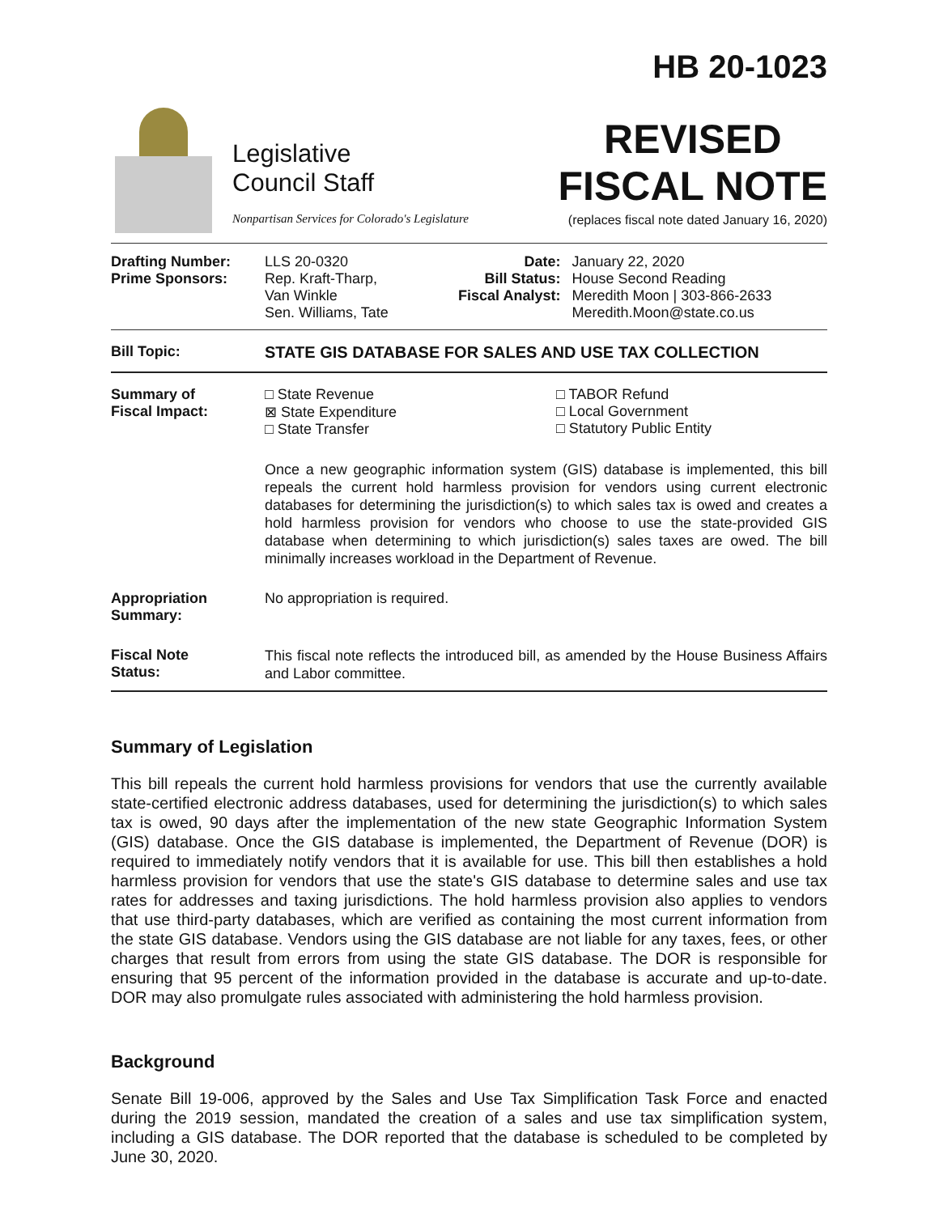Legislative
Council Staff
Nonpartisan Services for Colorado's Legislature
HB 20-1023
REVISED
FISCAL NOTE
(replaces fiscal note dated January 16, 2020)
| Drafting Number: Prime Sponsors: | LLS 20-0320 Rep. Kraft-Tharp, Van Winkle Sen. Williams, Tate | Date: Bill Status: Fiscal Analyst: | January 22, 2020 House Second Reading Meredith Moon / 303-866-2633 Meredith.Moon@state.co.us |
| Bill Topic: | STATE GIS DATABASE FOR SALES AND USE TAX COLLECTION |
| Summary of Fiscal Impact: | □ State Revenue ⊠ State Expenditure □ State Transfer □ TABOR Refund □ Local Government □ Statutory Public Entity Once a new geographic information system (GIS) database is implemented, this bill repeals the current hold harmless provision for vendors using current electronic databases for determining the jurisdiction(s) to which sales tax is owed and creates a hold harmless provision for vendors who choose to use the state-provided GIS database when determining to which jurisdiction(s) sales taxes are owed. The bill minimally increases workload in the Department of Revenue. |
| Appropriation Summary: | No appropriation is required. |
| Fiscal Note Status: | This fiscal note reflects the introduced bill, as amended by the House Business Affairs and Labor committee. |
Summary of Legislation
This bill repeals the current hold harmless provisions for vendors that use the currently available state-certified electronic address databases, used for determining the jurisdiction(s) to which sales tax is owed, 90 days after the implementation of the new state Geographic Information System (GIS) database. Once the GIS database is implemented, the Department of Revenue (DOR) is required to immediately notify vendors that it is available for use. This bill then establishes a hold harmless provision for vendors that use the state's GIS database to determine sales and use tax rates for addresses and taxing jurisdictions. The hold harmless provision also applies to vendors that use third-party databases, which are verified as containing the most current information from the state GIS database. Vendors using the GIS database are not liable for any taxes, fees, or other charges that result from errors from using the state GIS database. The DOR is responsible for ensuring that 95 percent of the information provided in the database is accurate and up-to-date. DOR may also promulgate rules associated with administering the hold harmless provision.
Background
Senate Bill 19-006, approved by the Sales and Use Tax Simplification Task Force and enacted during the 2019 session, mandated the creation of a sales and use tax simplification system, including a GIS database. The DOR reported that the database is scheduled to be completed by June 30, 2020.